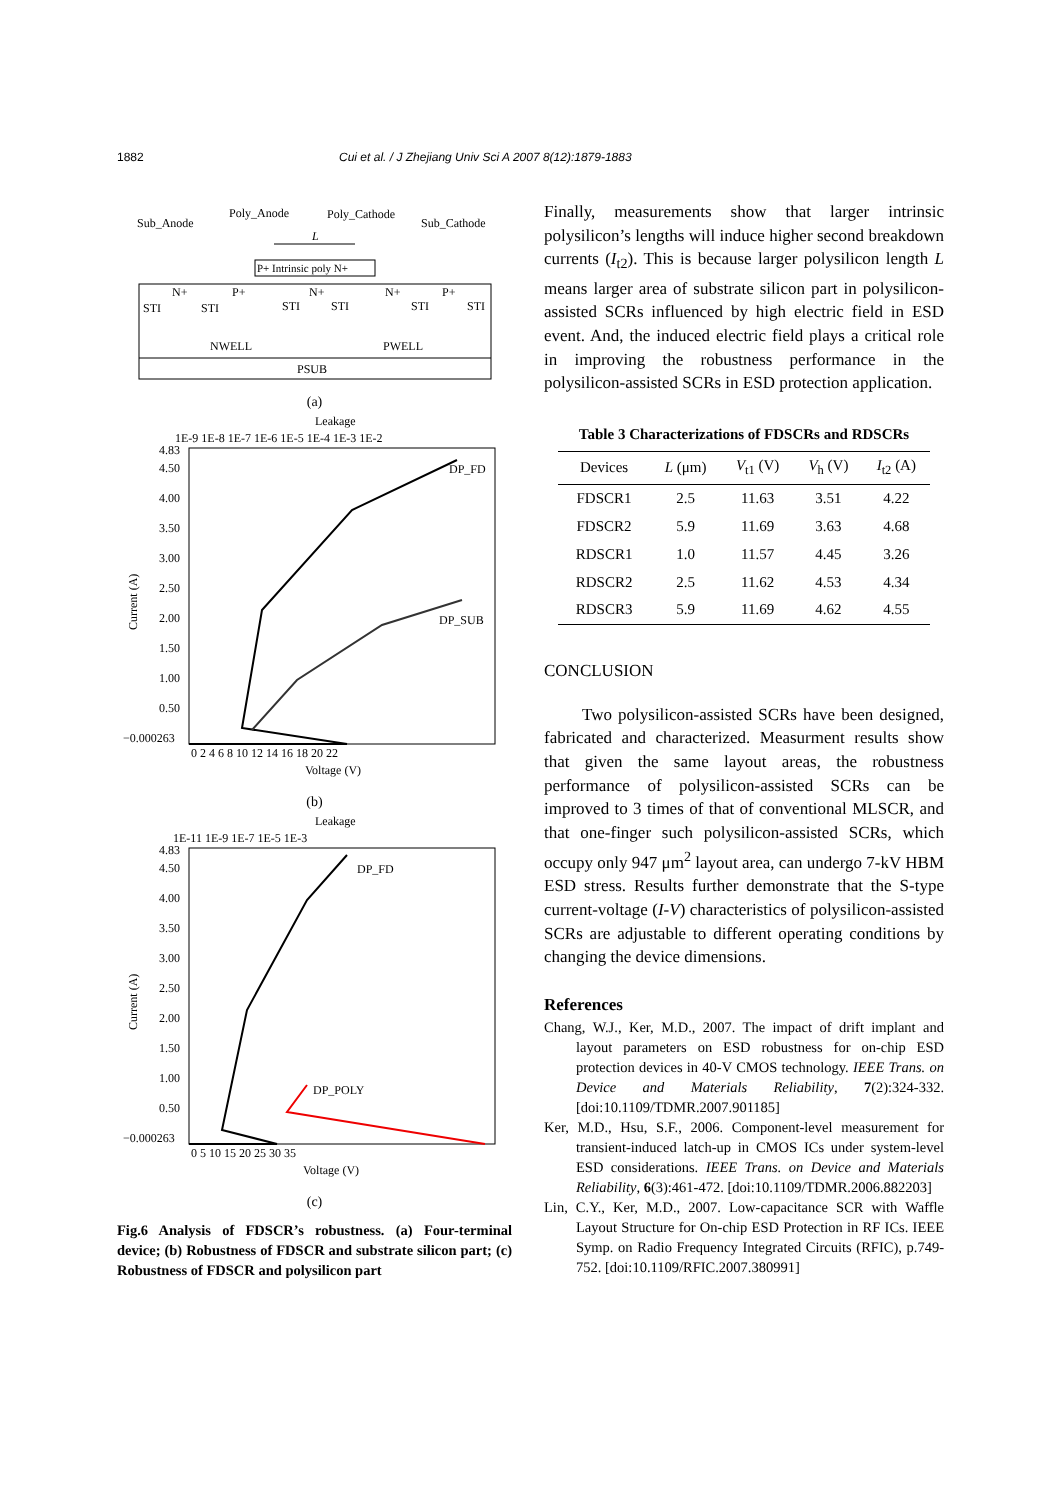1882 Cui et al. / J Zhejiang Univ Sci A 2007 8(12):1879-1883
Sub_Anode
Poly_Anode
Poly_Cathode
Sub_Cathode
L
P+ Intrinsic poly N+
N+
P+
N+
N+
P+
STI
STI
STI
STI
STI
STI
NWELL
PWELL
PSUB
(a)
Leakage
1E-9 1E-8 1E-7 1E-6 1E-5 1E-4 1E-3 1E-2
4.83
4.50
4.00
3.50
3.00
2.50
2.00
1.50
1.00
0.50
−0.000263
DP_FD
DP_SUB
0 2 4 6 8 10 12 14 16 18 20 22
Voltage (V)
Current (A)
(b)
Leakage
1E-11 1E-9 1E-7 1E-5 1E-3
4.83
4.50
4.00
3.50
3.00
2.50
2.00
1.50
1.00
0.50
−0.000263
DP_FD
DP_POLY
0 5 10 15 20 25 30 35
Voltage (V)
Current (A)
(c)
Fig.6 Analysis of FDSCR’s robustness. (a) Four-terminal device; (b) Robustness of FDSCR and substrate silicon part; (c) Robustness of FDSCR and polysilicon part
Finally, measurements show that larger intrinsic polysilicon’s lengths will induce higher second breakdown currents (I<sub>t2</sub>). This is because larger polysilicon length L means larger area of substrate silicon part in polysilicon-assisted SCRs influenced by high electric field in ESD event. And, the induced electric field plays a critical role in improving the robustness performance in the polysilicon-assisted SCRs in ESD protection application.
Table 3 Characterizations of FDSCRs and RDSCRs
| Devices | L (μm) | V<sub>t1</sub> (V) | V<sub>h</sub> (V) | I<sub>t2</sub> (A) |
| --- | --- | --- | --- | --- |
| FDSCR1 | 2.5 | 11.63 | 3.51 | 4.22 |
| FDSCR2 | 5.9 | 11.69 | 3.63 | 4.68 |
| RDSCR1 | 1.0 | 11.57 | 4.45 | 3.26 |
| RDSCR2 | 2.5 | 11.62 | 4.53 | 4.34 |
| RDSCR3 | 5.9 | 11.69 | 4.62 | 4.55 |
CONCLUSION
Two polysilicon-assisted SCRs have been designed, fabricated and characterized. Measurment results show that given the same layout areas, the robustness performance of polysilicon-assisted SCRs can be improved to 3 times of that of conventional MLSCR, and that one-finger such polysilicon-assisted SCRs, which occupy only 947 μm<sup>2</sup> layout area, can undergo 7-kV HBM ESD stress. Results further demonstrate that the S-type current-voltage (I-V) characteristics of polysilicon-assisted SCRs are adjustable to different operating conditions by changing the device dimensions.
References
Chang, W.J., Ker, M.D., 2007. The impact of drift implant and layout parameters on ESD robustness for on-chip ESD protection devices in 40-V CMOS technology. IEEE Trans. on Device and Materials Reliability, 7(2):324-332. [doi:10.1109/TDMR.2007.901185]
Ker, M.D., Hsu, S.F., 2006. Component-level measurement for transient-induced latch-up in CMOS ICs under system-level ESD considerations. IEEE Trans. on Device and Materials Reliability, 6(3):461-472. [doi:10.1109/TDMR.2006.882203]
Lin, C.Y., Ker, M.D., 2007. Low-capacitance SCR with Waffle Layout Structure for On-chip ESD Protection in RF ICs. IEEE Symp. on Radio Frequency Integrated Circuits (RFIC), p.749-752. [doi:10.1109/RFIC.2007.380991]